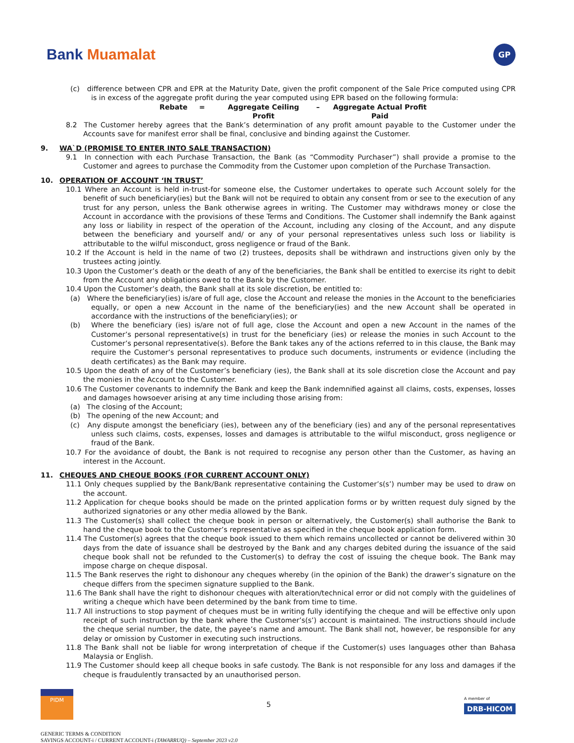Bank Muamalat
GP
(c) difference between CPR and EPR at the Maturity Date, given the profit component of the Sale Price computed using CPR is in excess of the aggregate profit during the year computed using EPR based on the following formula:
Rebate = Aggregate Ceiling
Profit – Aggregate Actual Profit
Paid
8.2 The Customer hereby agrees that the Bank’s determination of any profit amount payable to the Customer under the Accounts save for manifest error shall be final, conclusive and binding against the Customer.
9. WA`D (PROMISE TO ENTER INTO SALE TRANSACTION)
9.1 In connection with each Purchase Transaction, the Bank (as “Commodity Purchaser”) shall provide a promise to the Customer and agrees to purchase the Commodity from the Customer upon completion of the Purchase Transaction.
10. OPERATION OF ACCOUNT ‘IN TRUST’
10.1 Where an Account is held in-trust-for someone else, the Customer undertakes to operate such Account solely for the benefit of such beneficiary(ies) but the Bank will not be required to obtain any consent from or see to the execution of any trust for any person, unless the Bank otherwise agrees in writing. The Customer may withdraws money or close the Account in accordance with the provisions of these Terms and Conditions. The Customer shall indemnify the Bank against any loss or liability in respect of the operation of the Account, including any closing of the Account, and any dispute between the beneficiary and yourself and/ or any of your personal representatives unless such loss or liability is attributable to the wilful misconduct, gross negligence or fraud of the Bank.
10.2 If the Account is held in the name of two (2) trustees, deposits shall be withdrawn and instructions given only by the trustees acting jointly.
10.3 Upon the Customer’s death or the death of any of the beneficiaries, the Bank shall be entitled to exercise its right to debit from the Account any obligations owed to the Bank by the Customer.
10.4 Upon the Customer’s death, the Bank shall at its sole discretion, be entitled to:
(a) Where the beneficiary(ies) is/are of full age, close the Account and release the monies in the Account to the beneficiaries equally, or open a new Account in the name of the beneficiary(ies) and the new Account shall be operated in accordance with the instructions of the beneficiary(ies); or
(b) Where the beneficiary (ies) is/are not of full age, close the Account and open a new Account in the names of the Customer’s personal representative(s) in trust for the beneficiary (ies) or release the monies in such Account to the Customer’s personal representative(s). Before the Bank takes any of the actions referred to in this clause, the Bank may require the Customer’s personal representatives to produce such documents, instruments or evidence (including the death certificates) as the Bank may require.
10.5 Upon the death of any of the Customer’s beneficiary (ies), the Bank shall at its sole discretion close the Account and pay the monies in the Account to the Customer.
10.6 The Customer covenants to indemnify the Bank and keep the Bank indemnified against all claims, costs, expenses, losses and damages howsoever arising at any time including those arising from:
(a) The closing of the Account;
(b) The opening of the new Account; and
(c) Any dispute amongst the beneficiary (ies), between any of the beneficiary (ies) and any of the personal representatives unless such claims, costs, expenses, losses and damages is attributable to the wilful misconduct, gross negligence or fraud of the Bank.
10.7 For the avoidance of doubt, the Bank is not required to recognise any person other than the Customer, as having an interest in the Account.
11. CHEQUES AND CHEQUE BOOKS (FOR CURRENT ACCOUNT ONLY)
11.1 Only cheques supplied by the Bank/Bank representative containing the Customer’s(s’) number may be used to draw on the account.
11.2 Application for cheque books should be made on the printed application forms or by written request duly signed by the authorized signatories or any other media allowed by the Bank.
11.3 The Customer(s) shall collect the cheque book in person or alternatively, the Customer(s) shall authorise the Bank to hand the cheque book to the Customer’s representative as specified in the cheque book application form.
11.4 The Customer(s) agrees that the cheque book issued to them which remains uncollected or cannot be delivered within 30 days from the date of issuance shall be destroyed by the Bank and any charges debited during the issuance of the said cheque book shall not be refunded to the Customer(s) to defray the cost of issuing the cheque book. The Bank may impose charge on cheque disposal.
11.5 The Bank reserves the right to dishonour any cheques whereby (in the opinion of the Bank) the drawer’s signature on the cheque differs from the specimen signature supplied to the Bank.
11.6 The Bank shall have the right to dishonour cheques with alteration/technical error or did not comply with the guidelines of writing a cheque which have been determined by the bank from time to time.
11.7 All instructions to stop payment of cheques must be in writing fully identifying the cheque and will be effective only upon receipt of such instruction by the bank where the Customer’s(s’) account is maintained. The instructions should include the cheque serial number, the date, the payee’s name and amount. The Bank shall not, however, be responsible for any delay or omission by Customer in executing such instructions.
11.8 The Bank shall not be liable for wrong interpretation of cheque if the Customer(s) uses languages other than Bahasa Malaysia or English.
11.9 The Customer should keep all cheque books in safe custody. The Bank is not responsible for any loss and damages if the cheque is fraudulently transacted by an unauthorised person.
PIDM
5
A member of
DRB-HICOM
GENERIC TERMS & CONDITION
SAVINGS ACCOUNT-i / CURRENT ACCOUNT-i (TAWARRUQ) – September 2023 v2.0